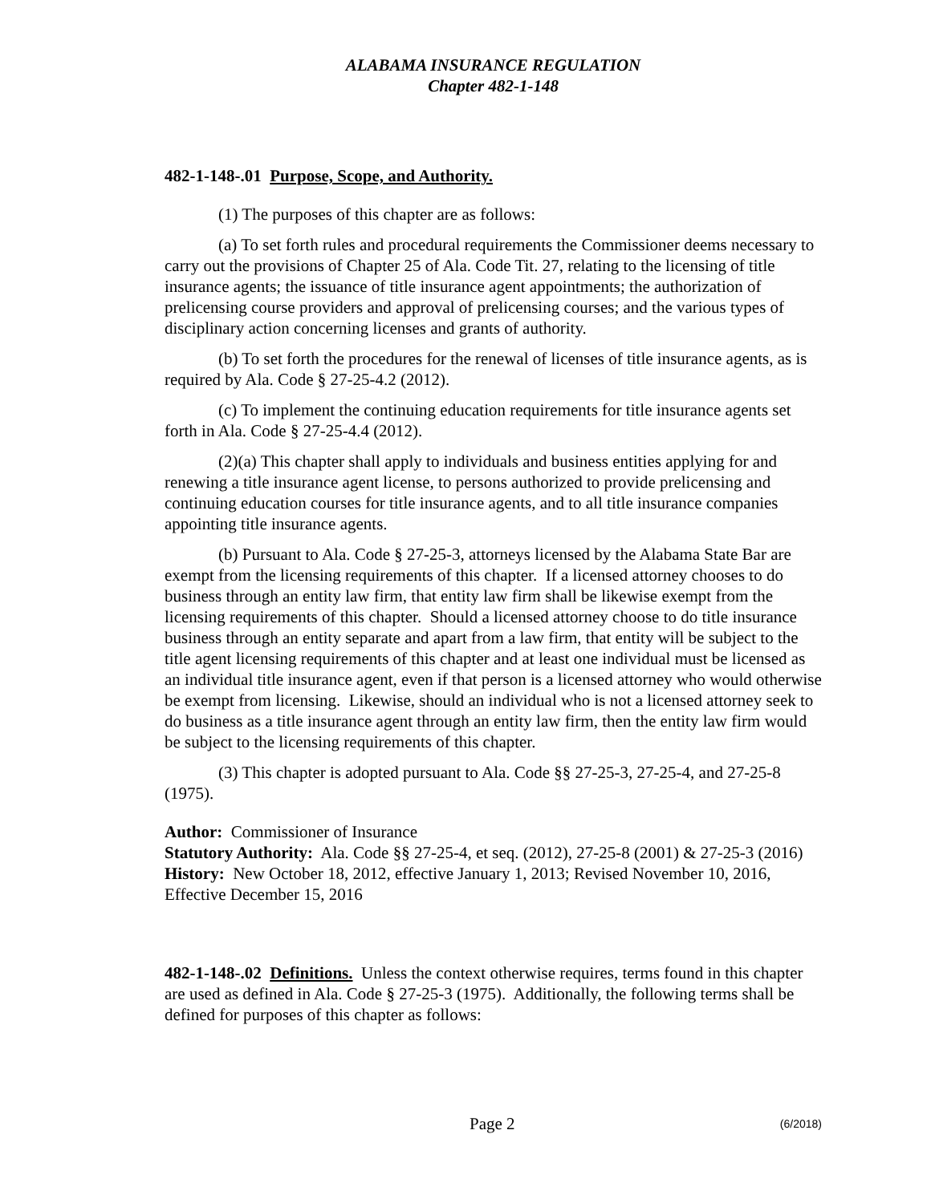ALABAMA INSURANCE REGULATION
Chapter 482-1-148
482-1-148-.01 Purpose, Scope, and Authority.
(1) The purposes of this chapter are as follows:
(a) To set forth rules and procedural requirements the Commissioner deems necessary to carry out the provisions of Chapter 25 of Ala. Code Tit. 27, relating to the licensing of title insurance agents; the issuance of title insurance agent appointments; the authorization of prelicensing course providers and approval of prelicensing courses; and the various types of disciplinary action concerning licenses and grants of authority.
(b) To set forth the procedures for the renewal of licenses of title insurance agents, as is required by Ala. Code § 27-25-4.2 (2012).
(c) To implement the continuing education requirements for title insurance agents set forth in Ala. Code § 27-25-4.4 (2012).
(2)(a) This chapter shall apply to individuals and business entities applying for and renewing a title insurance agent license, to persons authorized to provide prelicensing and continuing education courses for title insurance agents, and to all title insurance companies appointing title insurance agents.
(b) Pursuant to Ala. Code § 27-25-3, attorneys licensed by the Alabama State Bar are exempt from the licensing requirements of this chapter. If a licensed attorney chooses to do business through an entity law firm, that entity law firm shall be likewise exempt from the licensing requirements of this chapter. Should a licensed attorney choose to do title insurance business through an entity separate and apart from a law firm, that entity will be subject to the title agent licensing requirements of this chapter and at least one individual must be licensed as an individual title insurance agent, even if that person is a licensed attorney who would otherwise be exempt from licensing. Likewise, should an individual who is not a licensed attorney seek to do business as a title insurance agent through an entity law firm, then the entity law firm would be subject to the licensing requirements of this chapter.
(3) This chapter is adopted pursuant to Ala. Code §§ 27-25-3, 27-25-4, and 27-25-8 (1975).
Author: Commissioner of Insurance
Statutory Authority: Ala. Code §§ 27-25-4, et seq. (2012), 27-25-8 (2001) & 27-25-3 (2016)
History: New October 18, 2012, effective January 1, 2013; Revised November 10, 2016, Effective December 15, 2016
482-1-148-.02 Definitions. Unless the context otherwise requires, terms found in this chapter are used as defined in Ala. Code § 27-25-3 (1975). Additionally, the following terms shall be defined for purposes of this chapter as follows:
Page 2 (6/2018)